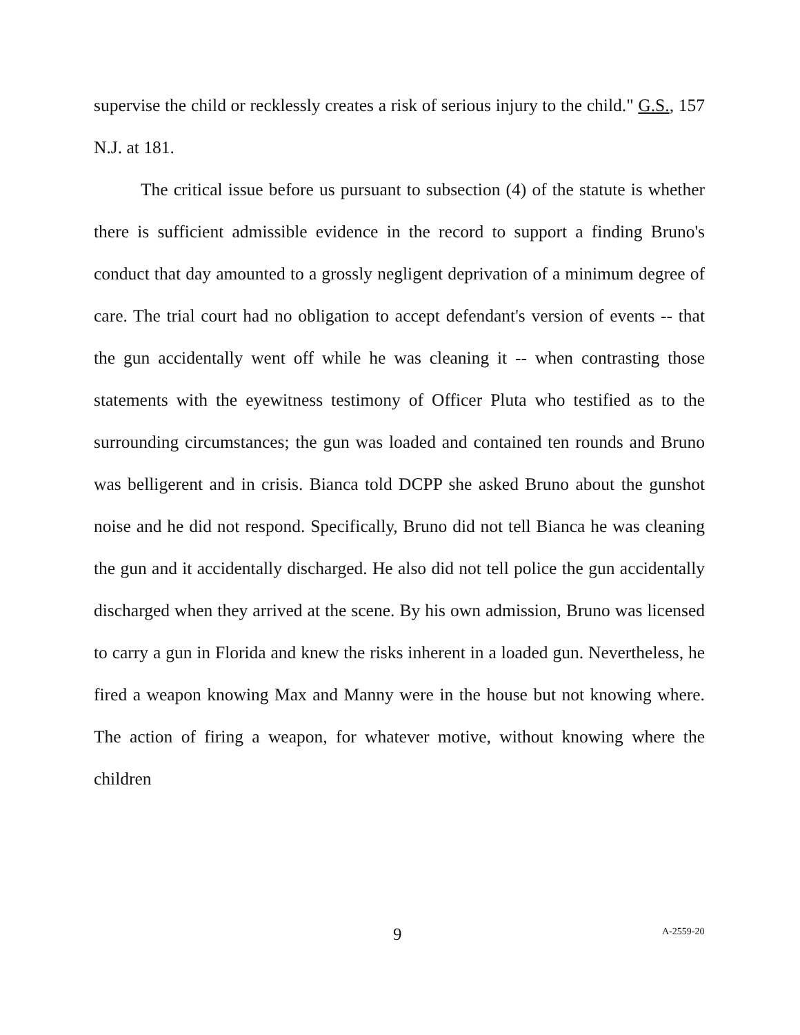supervise the child or recklessly creates a risk of serious injury to the child." G.S., 157 N.J. at 181.
The critical issue before us pursuant to subsection (4) of the statute is whether there is sufficient admissible evidence in the record to support a finding Bruno's conduct that day amounted to a grossly negligent deprivation of a minimum degree of care. The trial court had no obligation to accept defendant's version of events -- that the gun accidentally went off while he was cleaning it -- when contrasting those statements with the eyewitness testimony of Officer Pluta who testified as to the surrounding circumstances; the gun was loaded and contained ten rounds and Bruno was belligerent and in crisis. Bianca told DCPP she asked Bruno about the gunshot noise and he did not respond. Specifically, Bruno did not tell Bianca he was cleaning the gun and it accidentally discharged. He also did not tell police the gun accidentally discharged when they arrived at the scene. By his own admission, Bruno was licensed to carry a gun in Florida and knew the risks inherent in a loaded gun. Nevertheless, he fired a weapon knowing Max and Manny were in the house but not knowing where. The action of firing a weapon, for whatever motive, without knowing where the children
9 A-2559-20